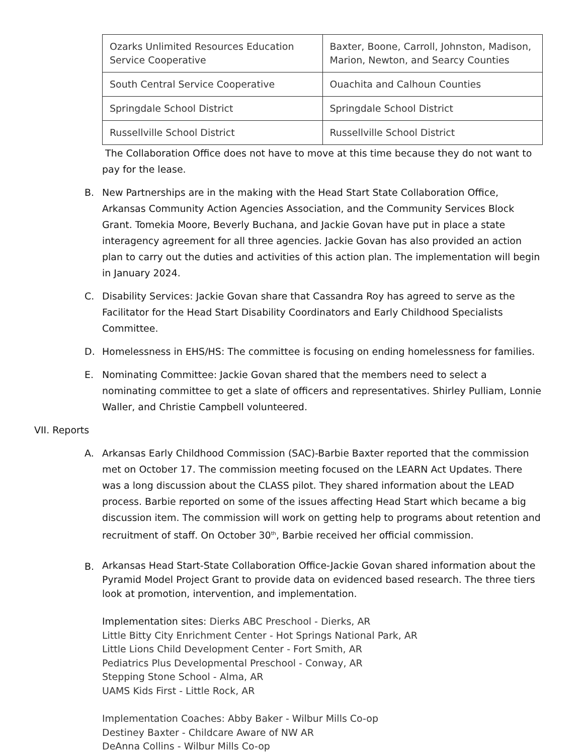| Ozarks Unlimited Resources Education Service Cooperative | Baxter, Boone, Carroll, Johnston, Madison, Marion, Newton, and Searcy Counties |
| South Central Service Cooperative | Ouachita and Calhoun Counties |
| Springdale School District | Springdale School District |
| Russellville School District | Russellville School District |
The Collaboration Office does not have to move at this time because they do not want to pay for the lease.
B. New Partnerships are in the making with the Head Start State Collaboration Office, Arkansas Community Action Agencies Association, and the Community Services Block Grant. Tomekia Moore, Beverly Buchana, and Jackie Govan have put in place a state interagency agreement for all three agencies. Jackie Govan has also provided an action plan to carry out the duties and activities of this action plan. The implementation will begin in January 2024.
C. Disability Services: Jackie Govan share that Cassandra Roy has agreed to serve as the Facilitator for the Head Start Disability Coordinators and Early Childhood Specialists Committee.
D. Homelessness in EHS/HS: The committee is focusing on ending homelessness for families.
E. Nominating Committee: Jackie Govan shared that the members need to select a nominating committee to get a slate of officers and representatives. Shirley Pulliam, Lonnie Waller, and Christie Campbell volunteered.
VII. Reports
A. Arkansas Early Childhood Commission (SAC)-Barbie Baxter reported that the commission met on October 17. The commission meeting focused on the LEARN Act Updates. There was a long discussion about the CLASS pilot. They shared information about the LEAD process. Barbie reported on some of the issues affecting Head Start which became a big discussion item. The commission will work on getting help to programs about retention and recruitment of staff. On October 30<sup>th</sup>, Barbie received her official commission.
B.
Arkansas Head Start-State Collaboration Office-Jackie Govan shared information about the Pyramid Model Project Grant to provide data on evidenced based research. The three tiers look at promotion, intervention, and implementation.
Implementation sites: Dierks ABC Preschool - Dierks, AR
Little Bitty City Enrichment Center - Hot Springs National Park, AR
Little Lions Child Development Center - Fort Smith, AR
Pediatrics Plus Developmental Preschool - Conway, AR
Stepping Stone School - Alma, AR
UAMS Kids First - Little Rock, AR
Implementation Coaches: Abby Baker - Wilbur Mills Co-op
Destiney Baxter - Childcare Aware of NW AR
DeAnna Collins - Wilbur Mills Co-op